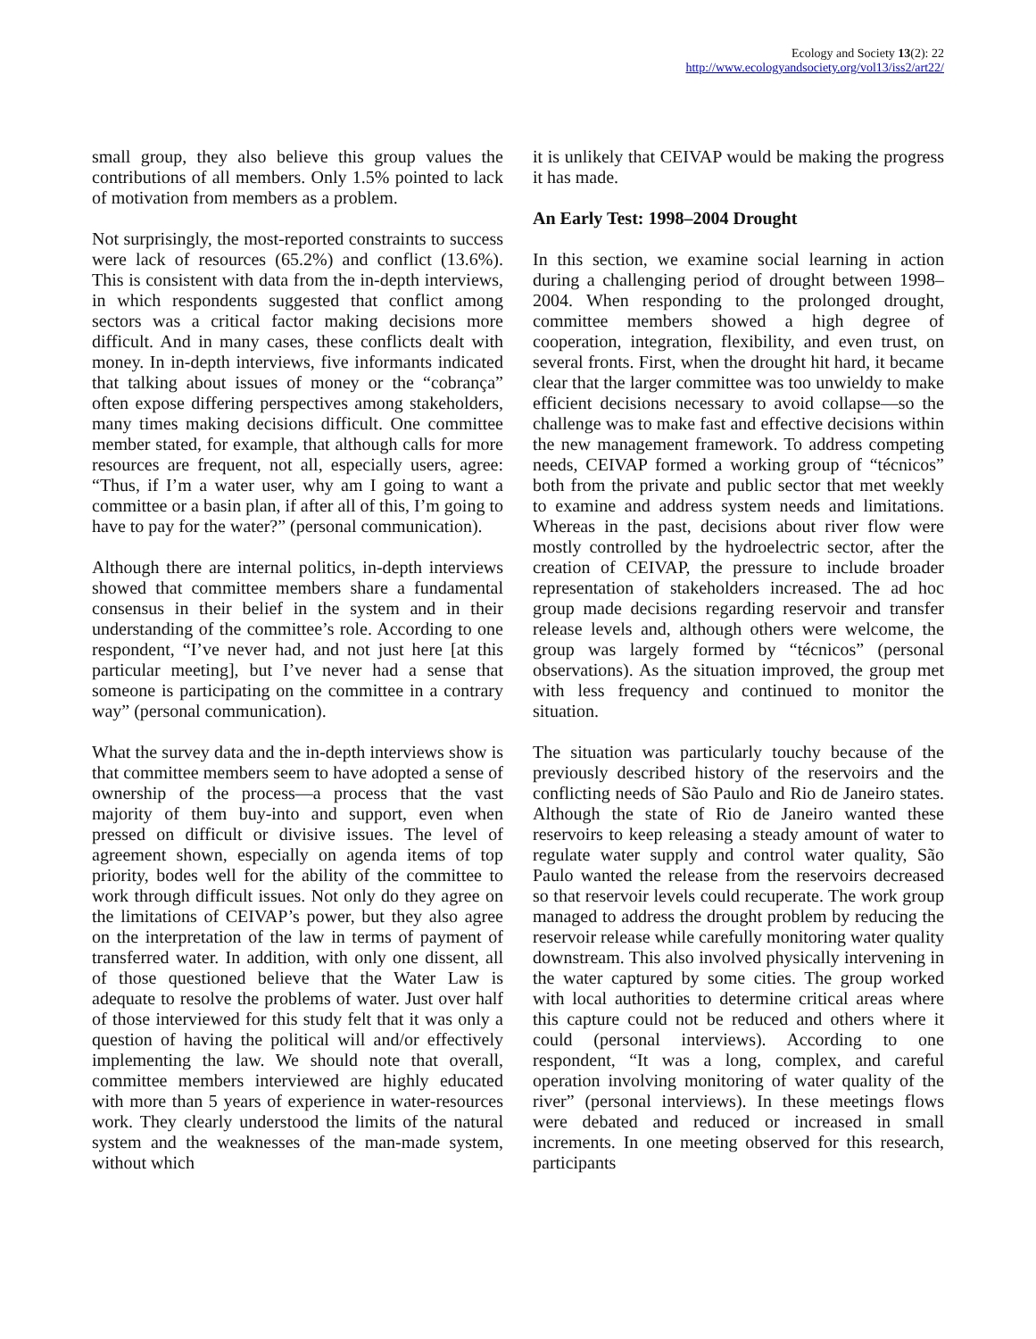Ecology and Society 13(2): 22
http://www.ecologyandsociety.org/vol13/iss2/art22/
small group, they also believe this group values the contributions of all members. Only 1.5% pointed to lack of motivation from members as a problem.
Not surprisingly, the most-reported constraints to success were lack of resources (65.2%) and conflict (13.6%). This is consistent with data from the in-depth interviews, in which respondents suggested that conflict among sectors was a critical factor making decisions more difficult. And in many cases, these conflicts dealt with money. In in-depth interviews, five informants indicated that talking about issues of money or the “cobrança” often expose differing perspectives among stakeholders, many times making decisions difficult. One committee member stated, for example, that although calls for more resources are frequent, not all, especially users, agree: “Thus, if I’m a water user, why am I going to want a committee or a basin plan, if after all of this, I’m going to have to pay for the water?” (personal communication).
Although there are internal politics, in-depth interviews showed that committee members share a fundamental consensus in their belief in the system and in their understanding of the committee’s role. According to one respondent, “I’ve never had, and not just here [at this particular meeting], but I’ve never had a sense that someone is participating on the committee in a contrary way” (personal communication).
What the survey data and the in-depth interviews show is that committee members seem to have adopted a sense of ownership of the process—a process that the vast majority of them buy-into and support, even when pressed on difficult or divisive issues. The level of agreement shown, especially on agenda items of top priority, bodes well for the ability of the committee to work through difficult issues. Not only do they agree on the limitations of CEIVAP’s power, but they also agree on the interpretation of the law in terms of payment of transferred water. In addition, with only one dissent, all of those questioned believe that the Water Law is adequate to resolve the problems of water. Just over half of those interviewed for this study felt that it was only a question of having the political will and/or effectively implementing the law. We should note that overall, committee members interviewed are highly educated with more than 5 years of experience in water-resources work. They clearly understood the limits of the natural system and the weaknesses of the man-made system, without which
it is unlikely that CEIVAP would be making the progress it has made.
An Early Test: 1998–2004 Drought
In this section, we examine social learning in action during a challenging period of drought between 1998–2004. When responding to the prolonged drought, committee members showed a high degree of cooperation, integration, flexibility, and even trust, on several fronts. First, when the drought hit hard, it became clear that the larger committee was too unwieldy to make efficient decisions necessary to avoid collapse—so the challenge was to make fast and effective decisions within the new management framework. To address competing needs, CEIVAP formed a working group of “técnicos” both from the private and public sector that met weekly to examine and address system needs and limitations. Whereas in the past, decisions about river flow were mostly controlled by the hydroelectric sector, after the creation of CEIVAP, the pressure to include broader representation of stakeholders increased. The ad hoc group made decisions regarding reservoir and transfer release levels and, although others were welcome, the group was largely formed by “técnicos” (personal observations). As the situation improved, the group met with less frequency and continued to monitor the situation.
The situation was particularly touchy because of the previously described history of the reservoirs and the conflicting needs of São Paulo and Rio de Janeiro states. Although the state of Rio de Janeiro wanted these reservoirs to keep releasing a steady amount of water to regulate water supply and control water quality, São Paulo wanted the release from the reservoirs decreased so that reservoir levels could recuperate. The work group managed to address the drought problem by reducing the reservoir release while carefully monitoring water quality downstream. This also involved physically intervening in the water captured by some cities. The group worked with local authorities to determine critical areas where this capture could not be reduced and others where it could (personal interviews). According to one respondent, “It was a long, complex, and careful operation involving monitoring of water quality of the river” (personal interviews). In these meetings flows were debated and reduced or increased in small increments. In one meeting observed for this research, participants